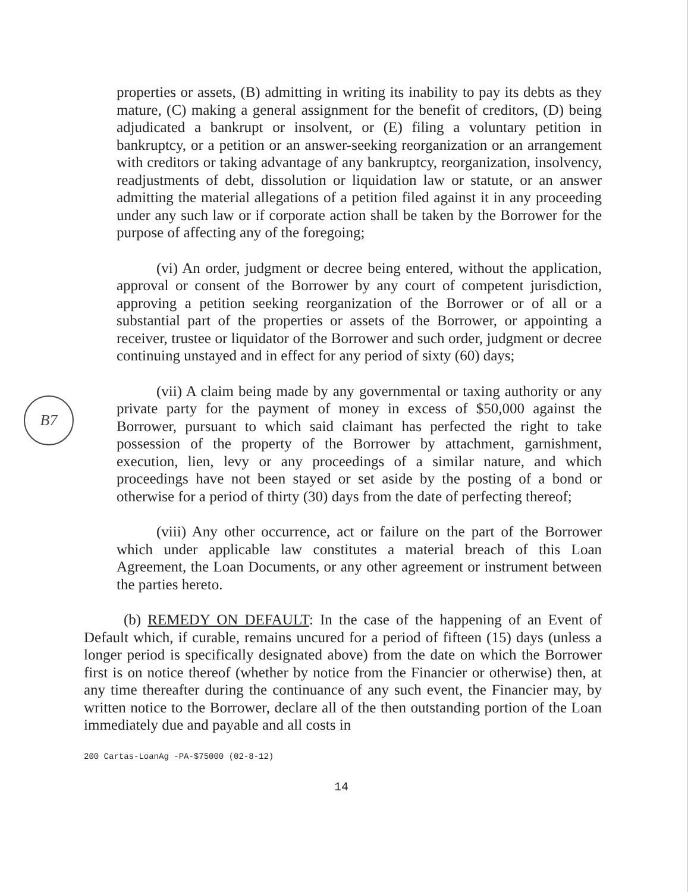B7
properties or assets, (B) admitting in writing its inability to pay its debts as they mature, (C) making a general assignment for the benefit of creditors, (D) being adjudicated a bankrupt or insolvent, or (E) filing a voluntary petition in bankruptcy, or a petition or an answer-seeking reorganization or an arrangement with creditors or taking advantage of any bankruptcy, reorganization, insolvency, readjustments of debt, dissolution or liquidation law or statute, or an answer admitting the material allegations of a petition filed against it in any proceeding under any such law or if corporate action shall be taken by the Borrower for the purpose of affecting any of the foregoing;
(vi) An order, judgment or decree being entered, without the application, approval or consent of the Borrower by any court of competent jurisdiction, approving a petition seeking reorganization of the Borrower or of all or a substantial part of the properties or assets of the Borrower, or appointing a receiver, trustee or liquidator of the Borrower and such order, judgment or decree continuing unstayed and in effect for any period of sixty (60) days;
(vii) A claim being made by any governmental or taxing authority or any private party for the payment of money in excess of $50,000 against the Borrower, pursuant to which said claimant has perfected the right to take possession of the property of the Borrower by attachment, garnishment, execution, lien, levy or any proceedings of a similar nature, and which proceedings have not been stayed or set aside by the posting of a bond or otherwise for a period of thirty (30) days from the date of perfecting thereof;
(viii) Any other occurrence, act or failure on the part of the Borrower which under applicable law constitutes a material breach of this Loan Agreement, the Loan Documents, or any other agreement or instrument between the parties hereto.
(b) REMEDY ON DEFAULT: In the case of the happening of an Event of Default which, if curable, remains uncured for a period of fifteen (15) days (unless a longer period is specifically designated above) from the date on which the Borrower first is on notice thereof (whether by notice from the Financier or otherwise) then, at any time thereafter during the continuance of any such event, the Financier may, by written notice to the Borrower, declare all of the then outstanding portion of the Loan immediately due and payable and all costs in
200 Cartas-LoanAg -PA-$75000 (02-8-12)
14